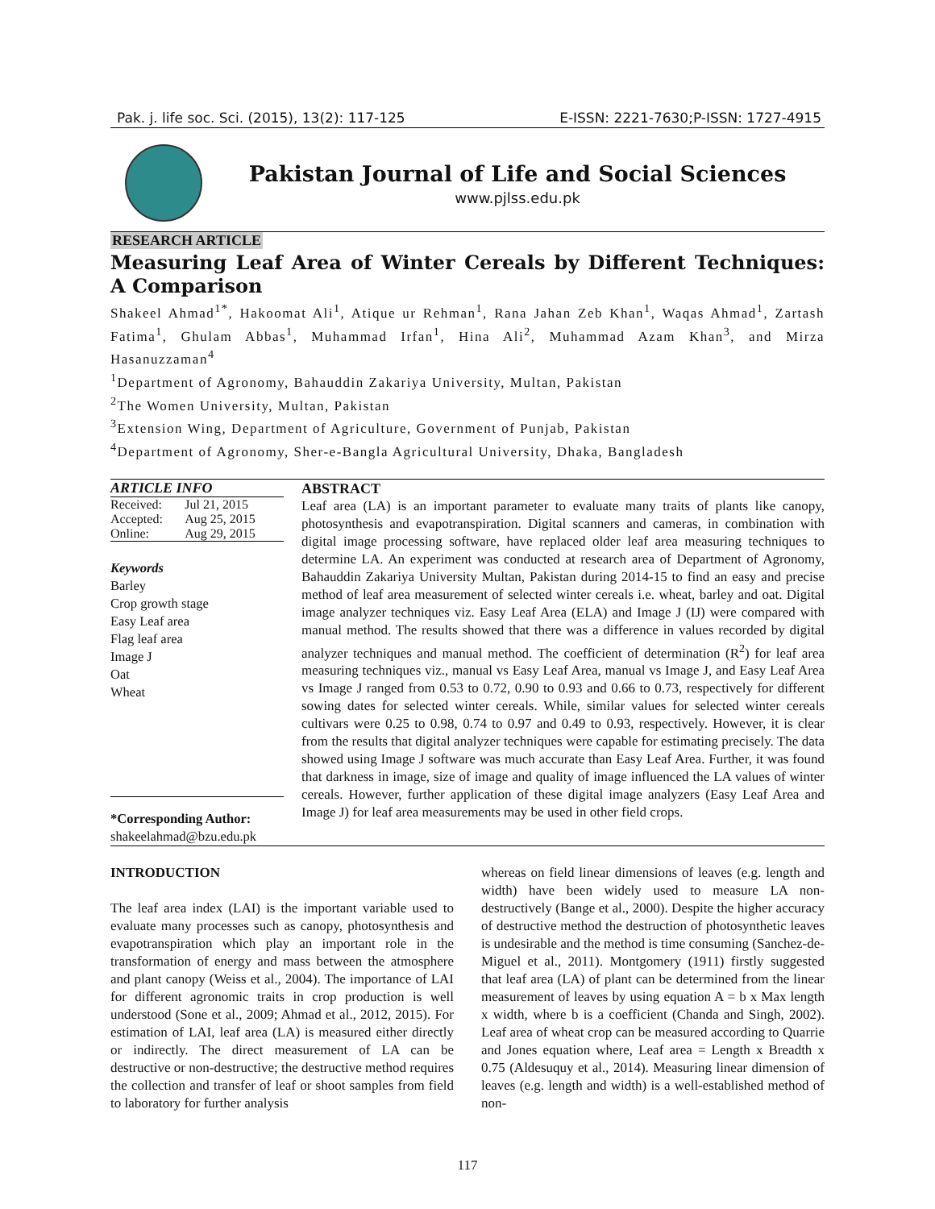Pak. j. life soc. Sci. (2015), 13(2): 117-125 E-ISSN: 2221-7630;P-ISSN: 1727-4915
Pakistan Journal of Life and Social Sciences
www.pjlss.edu.pk
RESEARCH ARTICLE
Measuring Leaf Area of Winter Cereals by Different Techniques: A Comparison
Shakeel Ahmad<sup>1*</sup>, Hakoomat Ali<sup>1</sup>, Atique ur Rehman<sup>1</sup>, Rana Jahan Zeb Khan<sup>1</sup>, Waqas Ahmad<sup>1</sup>, Zartash Fatima<sup>1</sup>, Ghulam Abbas<sup>1</sup>, Muhammad Irfan<sup>1</sup>, Hina Ali<sup>2</sup>, Muhammad Azam Khan<sup>3</sup>, and Mirza Hasanuzzaman<sup>4</sup>
<sup>1</sup> Department of Agronomy, Bahauddin Zakariya University, Multan, Pakistan
<sup>2</sup> The Women University, Multan, Pakistan
<sup>3</sup> Extension Wing, Department of Agriculture, Government of Punjab, Pakistan
<sup>4</sup> Department of Agronomy, Sher-e-Bangla Agricultural University, Dhaka, Bangladesh
ARTICLE INFO
| Received: | Jul 21, 2015 |
| Accepted: | Aug 25, 2015 |
| Online: | Aug 29, 2015 |
Keywords
Barley
Crop growth stage
Easy Leaf area
Flag leaf area
Image J
Oat
Wheat
*Corresponding Author:
shakeelahmad@bzu.edu.pk
ABSTRACT
Leaf area (LA) is an important parameter to evaluate many traits of plants like canopy, photosynthesis and evapotranspiration. Digital scanners and cameras, in combination with digital image processing software, have replaced older leaf area measuring techniques to determine LA. An experiment was conducted at research area of Department of Agronomy, Bahauddin Zakariya University Multan, Pakistan during 2014-15 to find an easy and precise method of leaf area measurement of selected winter cereals i.e. wheat, barley and oat. Digital image analyzer techniques viz. Easy Leaf Area (ELA) and Image J (IJ) were compared with manual method. The results showed that there was a difference in values recorded by digital analyzer techniques and manual method. The coefficient of determination (R<sup>2</sup>) for leaf area measuring techniques viz., manual vs Easy Leaf Area, manual vs Image J, and Easy Leaf Area vs Image J ranged from 0.53 to 0.72, 0.90 to 0.93 and 0.66 to 0.73, respectively for different sowing dates for selected winter cereals. While, similar values for selected winter cereals cultivars were 0.25 to 0.98, 0.74 to 0.97 and 0.49 to 0.93, respectively. However, it is clear from the results that digital analyzer techniques were capable for estimating precisely. The data showed using Image J software was much accurate than Easy Leaf Area. Further, it was found that darkness in image, size of image and quality of image influenced the LA values of winter cereals. However, further application of these digital image analyzers (Easy Leaf Area and Image J) for leaf area measurements may be used in other field crops.
INTRODUCTION
The leaf area index (LAI) is the important variable used to evaluate many processes such as canopy, photosynthesis and evapotranspiration which play an important role in the transformation of energy and mass between the atmosphere and plant canopy (Weiss et al., 2004). The importance of LAI for different agronomic traits in crop production is well understood (Sone et al., 2009; Ahmad et al., 2012, 2015). For estimation of LAI, leaf area (LA) is measured either directly or indirectly. The direct measurement of LA can be destructive or non-destructive; the destructive method requires the collection and transfer of leaf or shoot samples from field to laboratory for further analysis
whereas on field linear dimensions of leaves (e.g. length and width) have been widely used to measure LA non-destructively (Bange et al., 2000). Despite the higher accuracy of destructive method the destruction of photosynthetic leaves is undesirable and the method is time consuming (Sanchez-de-Miguel et al., 2011). Montgomery (1911) firstly suggested that leaf area (LA) of plant can be determined from the linear measurement of leaves by using equation A = b x Max length x width, where b is a coefficient (Chanda and Singh, 2002). Leaf area of wheat crop can be measured according to Quarrie and Jones equation where, Leaf area = Length x Breadth x 0.75 (Aldesuquy et al., 2014). Measuring linear dimension of leaves (e.g. length and width) is a well-established method of non-
117